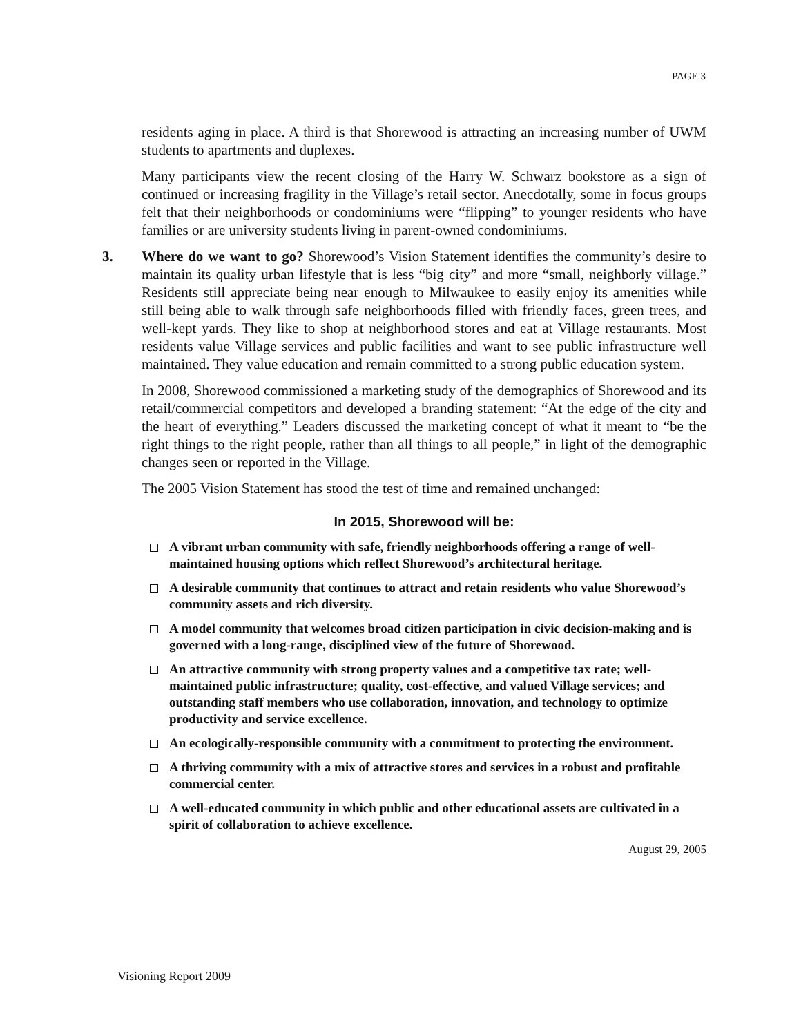PAGE 3
residents aging in place. A third is that Shorewood is attracting an increasing number of UWM students to apartments and duplexes.
Many participants view the recent closing of the Harry W. Schwarz bookstore as a sign of continued or increasing fragility in the Village’s retail sector. Anecdotally, some in focus groups felt that their neighborhoods or condominiums were “flipping” to younger residents who have families or are university students living in parent-owned condominiums.
3. Where do we want to go? Shorewood’s Vision Statement identifies the community’s desire to maintain its quality urban lifestyle that is less “big city” and more “small, neighborly village.” Residents still appreciate being near enough to Milwaukee to easily enjoy its amenities while still being able to walk through safe neighborhoods filled with friendly faces, green trees, and well-kept yards. They like to shop at neighborhood stores and eat at Village restaurants. Most residents value Village services and public facilities and want to see public infrastructure well maintained. They value education and remain committed to a strong public education system.
In 2008, Shorewood commissioned a marketing study of the demographics of Shorewood and its retail/commercial competitors and developed a branding statement: “At the edge of the city and the heart of everything.” Leaders discussed the marketing concept of what it meant to “be the right things to the right people, rather than all things to all people,” in light of the demographic changes seen or reported in the Village.
The 2005 Vision Statement has stood the test of time and remained unchanged:
In 2015, Shorewood will be:
A vibrant urban community with safe, friendly neighborhoods offering a range of well-maintained housing options which reflect Shorewood’s architectural heritage.
A desirable community that continues to attract and retain residents who value Shorewood’s community assets and rich diversity.
A model community that welcomes broad citizen participation in civic decision-making and is governed with a long-range, disciplined view of the future of Shorewood.
An attractive community with strong property values and a competitive tax rate; well-maintained public infrastructure; quality, cost-effective, and valued Village services; and outstanding staff members who use collaboration, innovation, and technology to optimize productivity and service excellence.
An ecologically-responsible community with a commitment to protecting the environment.
A thriving community with a mix of attractive stores and services in a robust and profitable commercial center.
A well-educated community in which public and other educational assets are cultivated in a spirit of collaboration to achieve excellence.
August 29, 2005
Visioning Report 2009